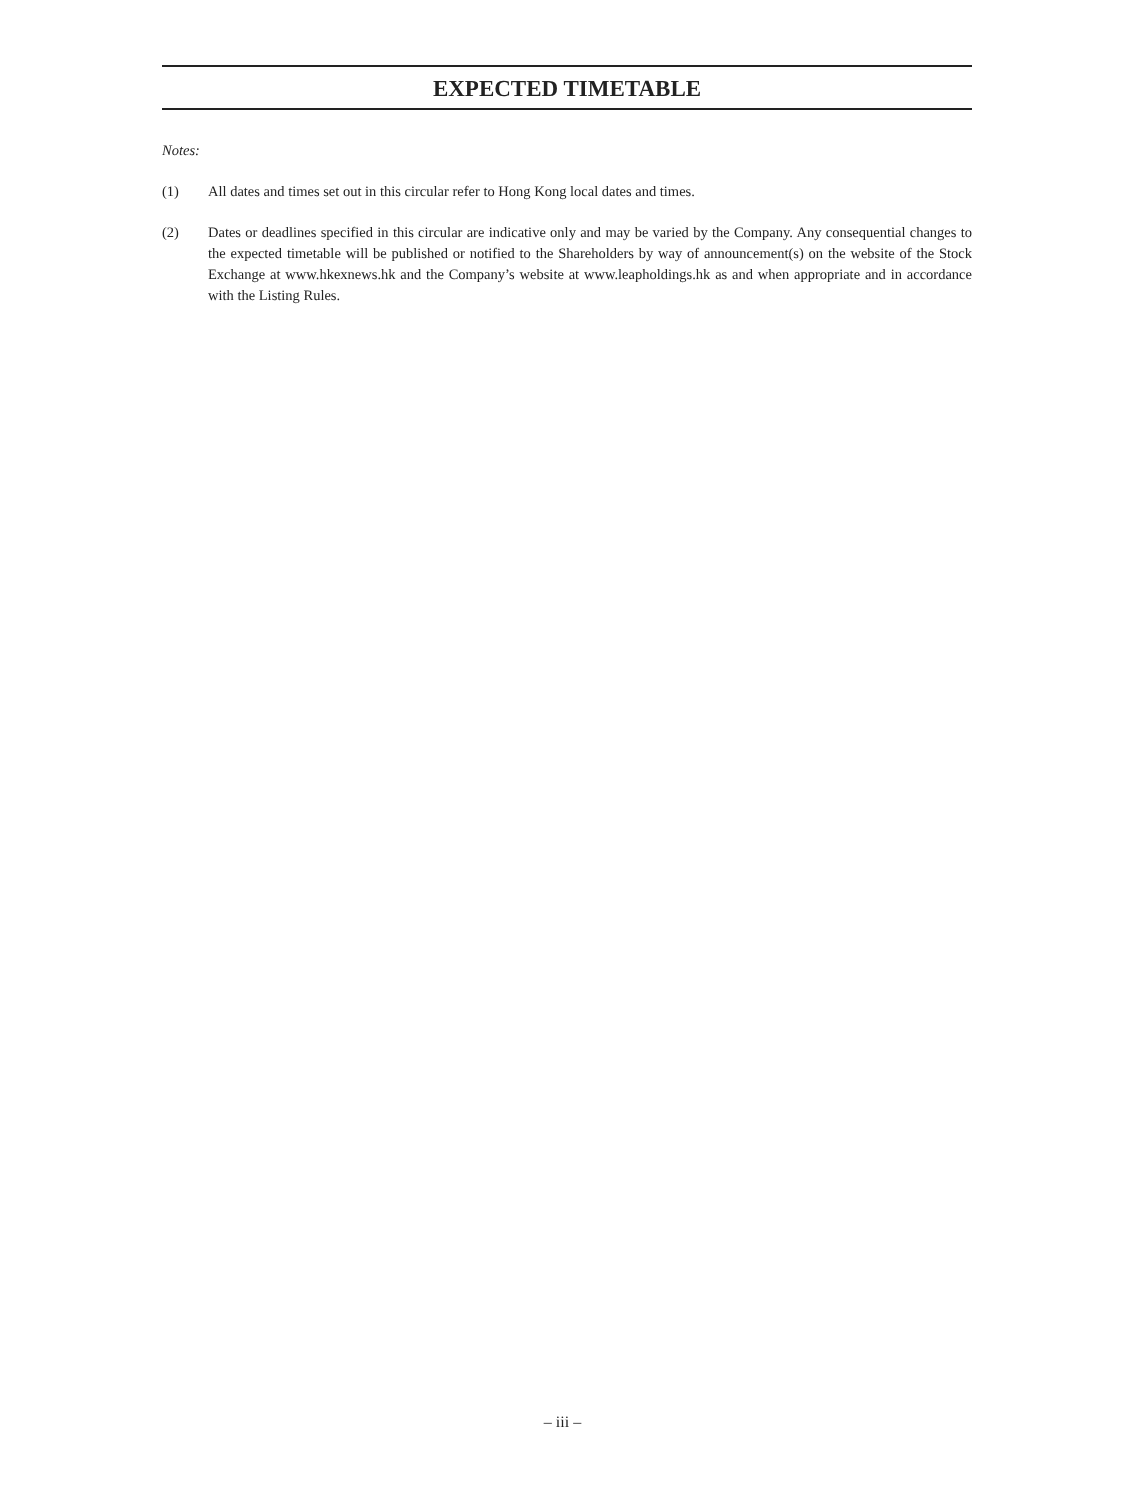EXPECTED TIMETABLE
Notes:
(1) All dates and times set out in this circular refer to Hong Kong local dates and times.
(2) Dates or deadlines specified in this circular are indicative only and may be varied by the Company. Any consequential changes to the expected timetable will be published or notified to the Shareholders by way of announcement(s) on the website of the Stock Exchange at www.hkexnews.hk and the Company’s website at www.leapholdings.hk as and when appropriate and in accordance with the Listing Rules.
– iii –